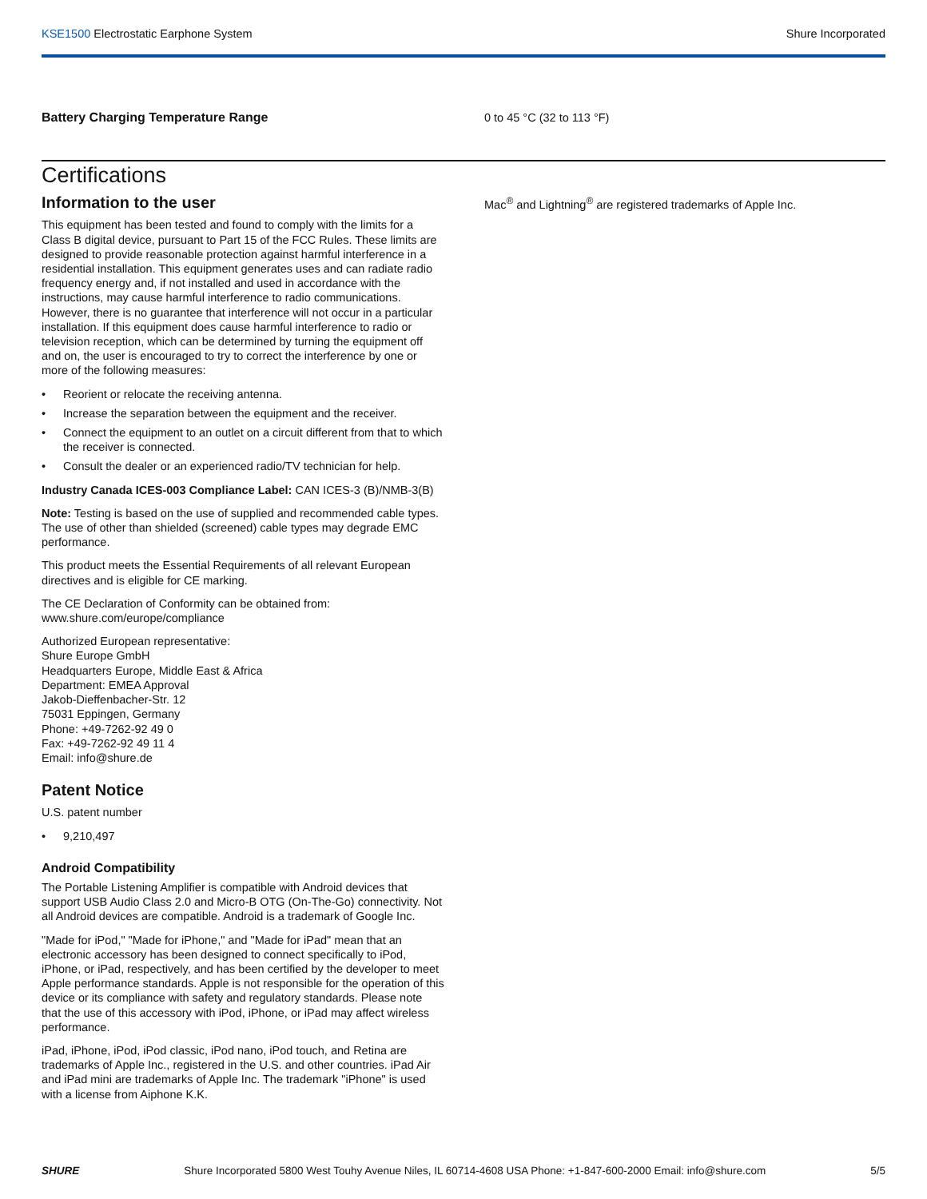KSE1500 Electrostatic Earphone System
Shure Incorporated
Battery Charging Temperature Range 0 to 45 °C (32 to 113 °F)
Certifications
Information to the user
This equipment has been tested and found to comply with the limits for a Class B digital device, pursuant to Part 15 of the FCC Rules. These limits are designed to provide reasonable protection against harmful interference in a residential installation. This equipment generates uses and can radiate radio frequency energy and, if not installed and used in accordance with the instructions, may cause harmful interference to radio communications. However, there is no guarantee that interference will not occur in a particular installation. If this equipment does cause harmful interference to radio or television reception, which can be determined by turning the equipment off and on, the user is encouraged to try to correct the interference by one or more of the following measures:
• Reorient or relocate the receiving antenna.
• Increase the separation between the equipment and the receiver.
• Connect the equipment to an outlet on a circuit different from that to which the receiver is connected.
• Consult the dealer or an experienced radio/TV technician for help.
Industry Canada ICES-003 Compliance Label: CAN ICES-3 (B)/NMB-3(B)
Note: Testing is based on the use of supplied and recommended cable types. The use of other than shielded (screened) cable types may degrade EMC performance.
This product meets the Essential Requirements of all relevant European directives and is eligible for CE marking.
The CE Declaration of Conformity can be obtained from:
www.shure.com/europe/compliance
Authorized European representative:
Shure Europe GmbH
Headquarters Europe, Middle East & Africa
Department: EMEA Approval
Jakob-Dieffenbacher-Str. 12
75031 Eppingen, Germany
Phone: +49-7262-92 49 0
Fax: +49-7262-92 49 11 4
Email: info@shure.de
Patent Notice
U.S. patent number
• 9,210,497
Android Compatibility
The Portable Listening Amplifier is compatible with Android devices that support USB Audio Class 2.0 and Micro-B OTG (On-The-Go) connectivity. Not all Android devices are compatible. Android is a trademark of Google Inc.
"Made for iPod," "Made for iPhone," and "Made for iPad" mean that an electronic accessory has been designed to connect specifically to iPod, iPhone, or iPad, respectively, and has been certified by the developer to meet Apple performance standards. Apple is not responsible for the operation of this device or its compliance with safety and regulatory standards. Please note that the use of this accessory with iPod, iPhone, or iPad may affect wireless performance.
iPad, iPhone, iPod, iPod classic, iPod nano, iPod touch, and Retina are trademarks of Apple Inc., registered in the U.S. and other countries. iPad Air and iPad mini are trademarks of Apple Inc. The trademark "iPhone" is used with a license from Aiphone K.K.
Mac<sup>®</sup> and Lightning<sup>®</sup> are registered trademarks of Apple Inc.
SHURE Shure Incorporated 5800 West Touhy Avenue Niles, IL 60714-4608 USA Phone: +1-847-600-2000 Email: info@shure.com 5/5